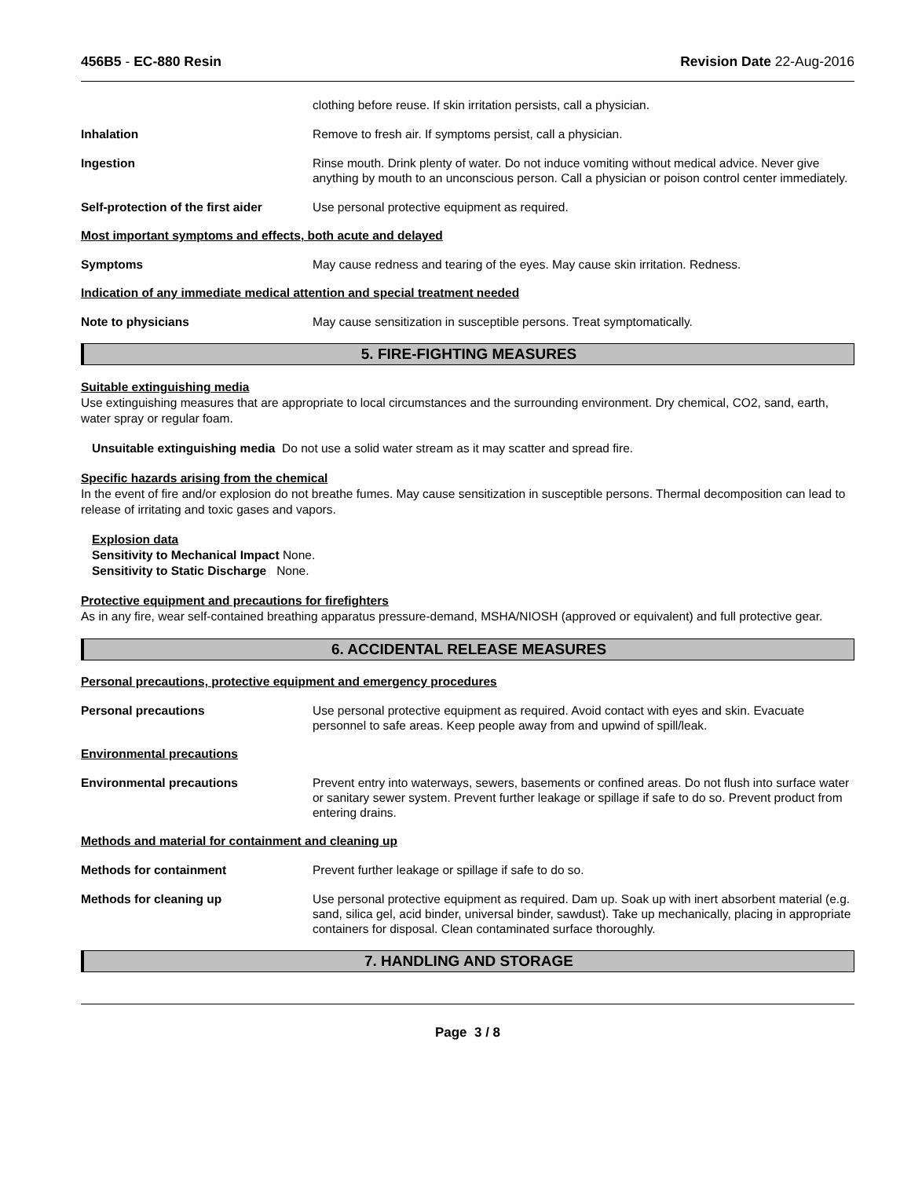456B5 - EC-880 Resin Revision Date 22-Aug-2016
clothing before reuse. If skin irritation persists, call a physician.
Inhalation Remove to fresh air. If symptoms persist, call a physician.
Ingestion Rinse mouth. Drink plenty of water. Do not induce vomiting without medical advice. Never give anything by mouth to an unconscious person. Call a physician or poison control center immediately.
Self-protection of the first aider
Use personal protective equipment as required.
Most important symptoms and effects, both acute and delayed
Symptoms May cause redness and tearing of the eyes. May cause skin irritation. Redness.
Indication of any immediate medical attention and special treatment needed
Note to physicians May cause sensitization in susceptible persons. Treat symptomatically.
5. FIRE-FIGHTING MEASURES
Suitable extinguishing media
Use extinguishing measures that are appropriate to local circumstances and the surrounding environment. Dry chemical, CO2, sand, earth, water spray or regular foam.
Unsuitable extinguishing media Do not use a solid water stream as it may scatter and spread fire.
Specific hazards arising from the chemical
In the event of fire and/or explosion do not breathe fumes. May cause sensitization in susceptible persons. Thermal decomposition can lead to release of irritating and toxic gases and vapors.
Explosion data
Sensitivity to Mechanical Impact None.
Sensitivity to Static Discharge None.
Protective equipment and precautions for firefighters
As in any fire, wear self-contained breathing apparatus pressure-demand, MSHA/NIOSH (approved or equivalent) and full protective gear.
6. ACCIDENTAL RELEASE MEASURES
Personal precautions, protective equipment and emergency procedures
Personal precautions Use personal protective equipment as required. Avoid contact with eyes and skin. Evacuate personnel to safe areas. Keep people away from and upwind of spill/leak.
Environmental precautions
Environmental precautions Prevent entry into waterways, sewers, basements or confined areas. Do not flush into surface water or sanitary sewer system. Prevent further leakage or spillage if safe to do so. Prevent product from entering drains.
Methods and material for containment and cleaning up
Methods for containment Prevent further leakage or spillage if safe to do so.
Methods for cleaning up Use personal protective equipment as required. Dam up. Soak up with inert absorbent material (e.g. sand, silica gel, acid binder, universal binder, sawdust). Take up mechanically, placing in appropriate containers for disposal. Clean contaminated surface thoroughly.
7. HANDLING AND STORAGE
Page 3 / 8